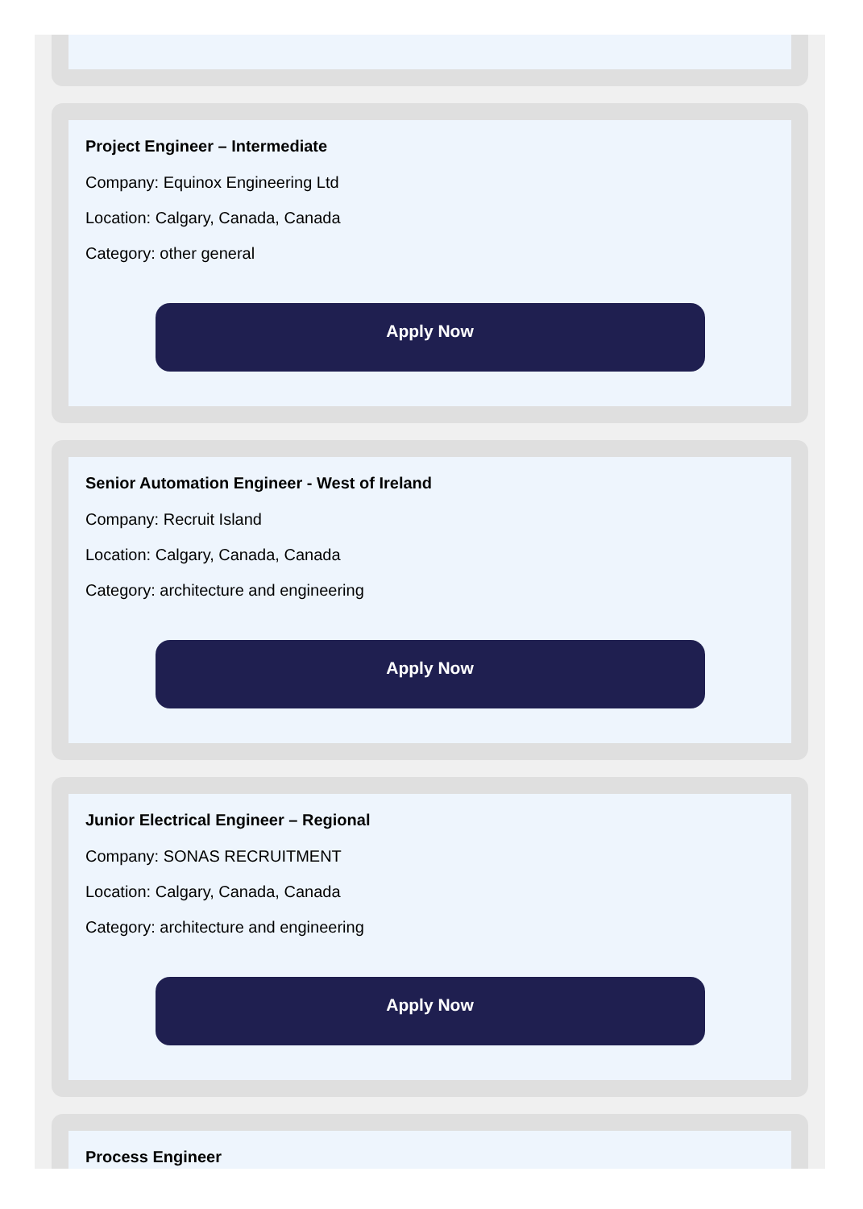Project Engineer – Intermediate
Company: Equinox Engineering Ltd
Location: Calgary, Canada, Canada
Category: other general
Apply Now
Senior Automation Engineer - West of Ireland
Company: Recruit Island
Location: Calgary, Canada, Canada
Category: architecture and engineering
Apply Now
Junior Electrical Engineer – Regional
Company: SONAS RECRUITMENT
Location: Calgary, Canada, Canada
Category: architecture and engineering
Apply Now
Process Engineer